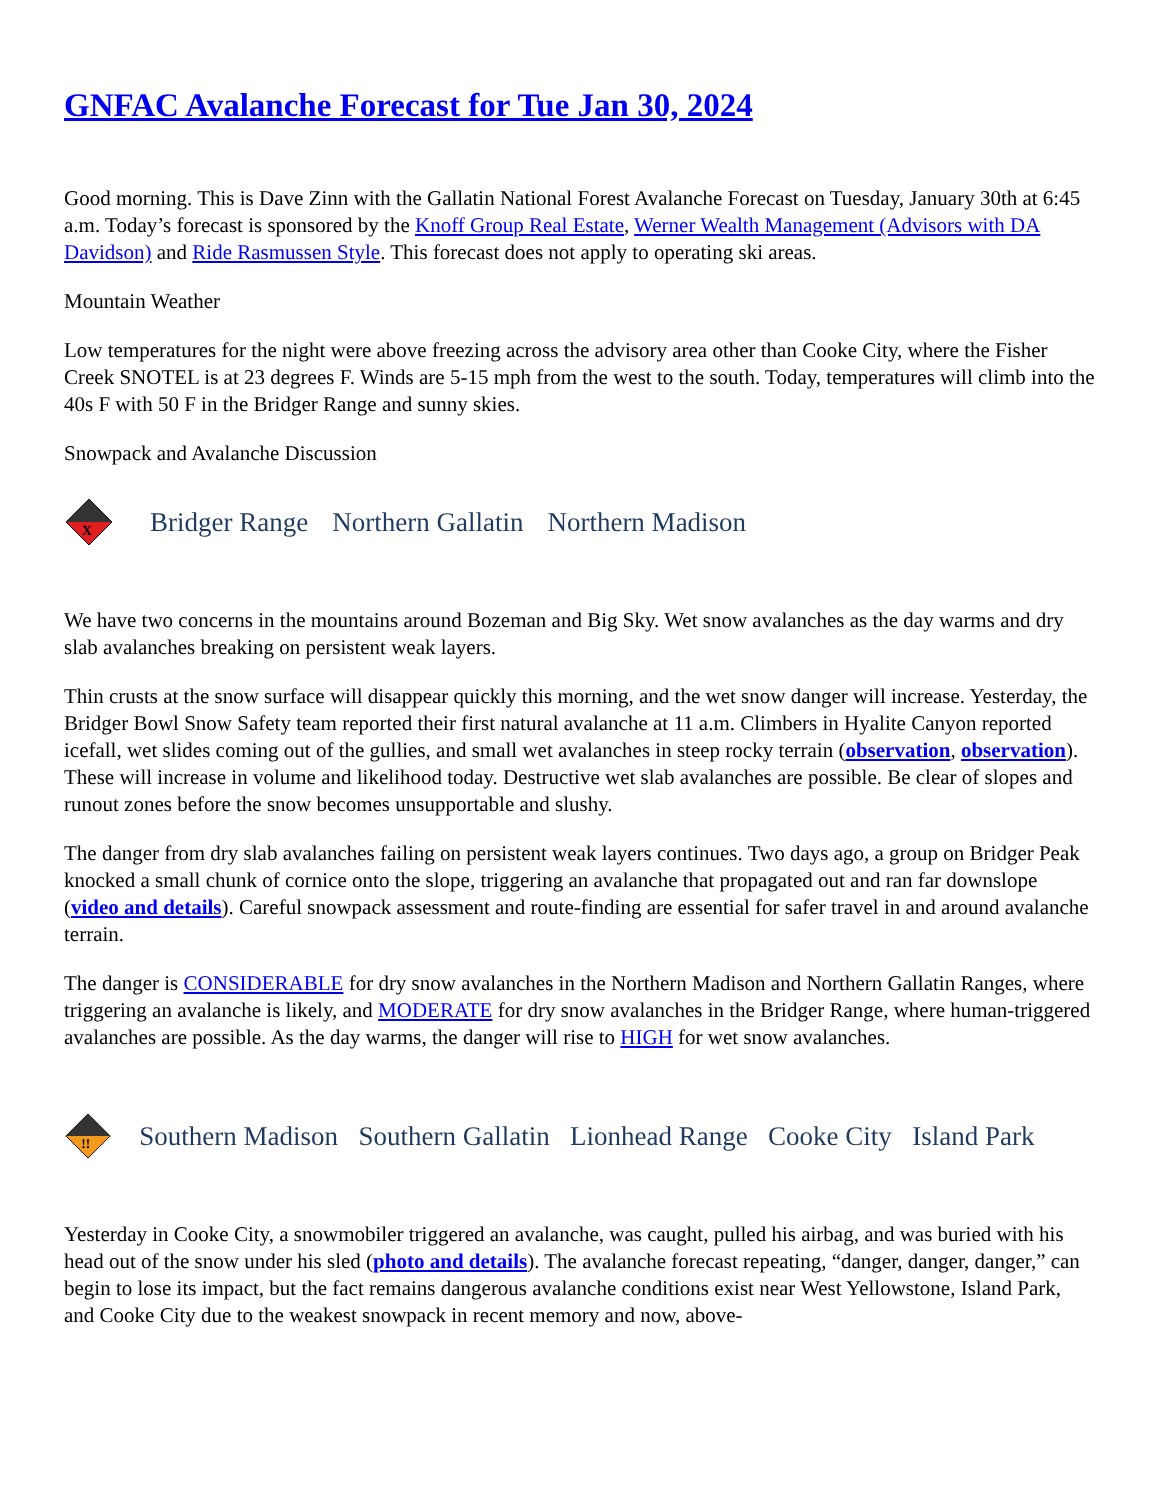GNFAC Avalanche Forecast for Tue Jan 30, 2024
Good morning. This is Dave Zinn with the Gallatin National Forest Avalanche Forecast on Tuesday, January 30th at 6:45 a.m. Today’s forecast is sponsored by the Knoff Group Real Estate, Werner Wealth Management (Advisors with DA Davidson) and Ride Rasmussen Style. This forecast does not apply to operating ski areas.
Mountain Weather
Low temperatures for the night were above freezing across the advisory area other than Cooke City, where the Fisher Creek SNOTEL is at 23 degrees F. Winds are 5-15 mph from the west to the south. Today, temperatures will climb into the 40s F with 50 F in the Bridger Range and sunny skies.
Snowpack and Avalanche Discussion
X
Bridger Range Northern Gallatin Northern Madison
We have two concerns in the mountains around Bozeman and Big Sky. Wet snow avalanches as the day warms and dry slab avalanches breaking on persistent weak layers.
Thin crusts at the snow surface will disappear quickly this morning, and the wet snow danger will increase. Yesterday, the Bridger Bowl Snow Safety team reported their first natural avalanche at 11 a.m. Climbers in Hyalite Canyon reported icefall, wet slides coming out of the gullies, and small wet avalanches in steep rocky terrain (observation, observation). These will increase in volume and likelihood today. Destructive wet slab avalanches are possible. Be clear of slopes and runout zones before the snow becomes unsupportable and slushy.
The danger from dry slab avalanches failing on persistent weak layers continues. Two days ago, a group on Bridger Peak knocked a small chunk of cornice onto the slope, triggering an avalanche that propagated out and ran far downslope (video and details). Careful snowpack assessment and route-finding are essential for safer travel in and around avalanche terrain.
The danger is CONSIDERABLE for dry snow avalanches in the Northern Madison and Northern Gallatin Ranges, where triggering an avalanche is likely, and MODERATE for dry snow avalanches in the Bridger Range, where human-triggered avalanches are possible. As the day warms, the danger will rise to HIGH for wet snow avalanches.
!!
Southern Madison
Southern Gallatin
Lionhead Range
Cooke City
Island Park
Yesterday in Cooke City, a snowmobiler triggered an avalanche, was caught, pulled his airbag, and was buried with his head out of the snow under his sled (photo and details). The avalanche forecast repeating, “danger, danger, danger,” can begin to lose its impact, but the fact remains dangerous avalanche conditions exist near West Yellowstone, Island Park, and Cooke City due to the weakest snowpack in recent memory and now, above-